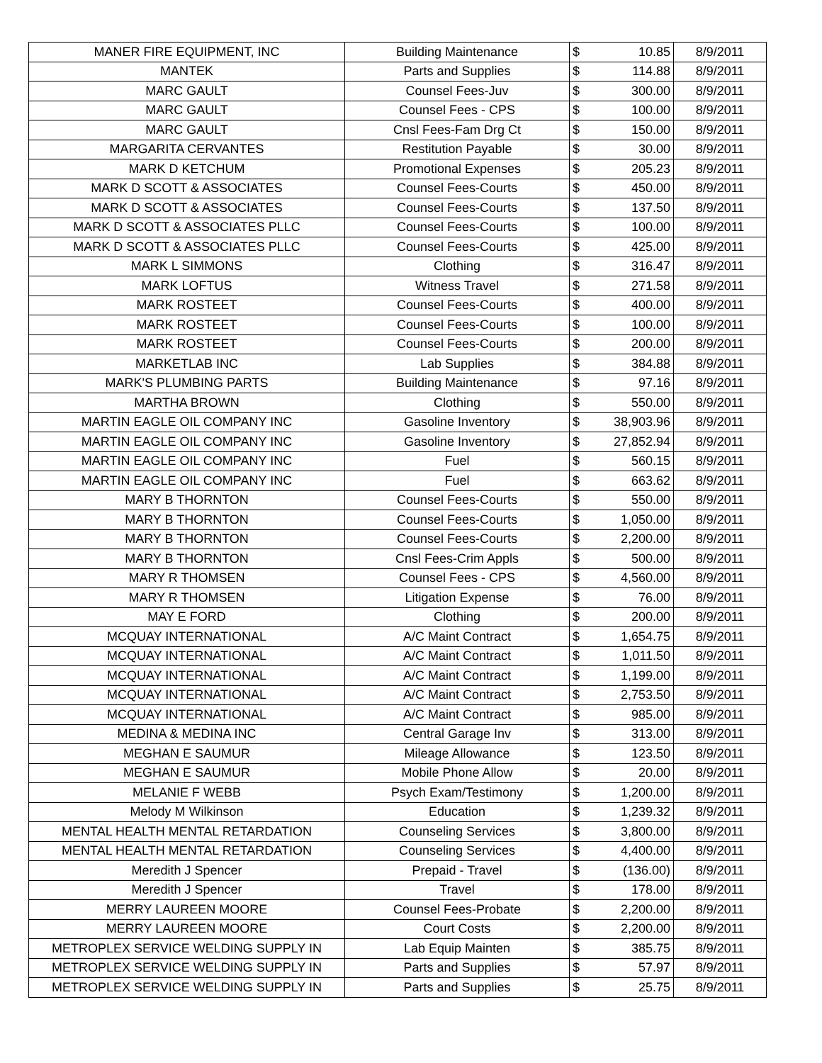| MANER FIRE EQUIPMENT, INC | Building Maintenance | $ | 10.85 | 8/9/2011 |
| MANTEK | Parts and Supplies | $ | 114.88 | 8/9/2011 |
| MARC GAULT | Counsel Fees-Juv | $ | 300.00 | 8/9/2011 |
| MARC GAULT | Counsel Fees - CPS | $ | 100.00 | 8/9/2011 |
| MARC GAULT | Cnsl Fees-Fam Drg Ct | $ | 150.00 | 8/9/2011 |
| MARGARITA CERVANTES | Restitution Payable | $ | 30.00 | 8/9/2011 |
| MARK D KETCHUM | Promotional Expenses | $ | 205.23 | 8/9/2011 |
| MARK D SCOTT & ASSOCIATES | Counsel Fees-Courts | $ | 450.00 | 8/9/2011 |
| MARK D SCOTT & ASSOCIATES | Counsel Fees-Courts | $ | 137.50 | 8/9/2011 |
| MARK D SCOTT & ASSOCIATES PLLC | Counsel Fees-Courts | $ | 100.00 | 8/9/2011 |
| MARK D SCOTT & ASSOCIATES PLLC | Counsel Fees-Courts | $ | 425.00 | 8/9/2011 |
| MARK L SIMMONS | Clothing | $ | 316.47 | 8/9/2011 |
| MARK LOFTUS | Witness Travel | $ | 271.58 | 8/9/2011 |
| MARK ROSTEET | Counsel Fees-Courts | $ | 400.00 | 8/9/2011 |
| MARK ROSTEET | Counsel Fees-Courts | $ | 100.00 | 8/9/2011 |
| MARK ROSTEET | Counsel Fees-Courts | $ | 200.00 | 8/9/2011 |
| MARKETLAB INC | Lab Supplies | $ | 384.88 | 8/9/2011 |
| MARK'S PLUMBING PARTS | Building Maintenance | $ | 97.16 | 8/9/2011 |
| MARTHA BROWN | Clothing | $ | 550.00 | 8/9/2011 |
| MARTIN EAGLE OIL COMPANY INC | Gasoline Inventory | $ | 38,903.96 | 8/9/2011 |
| MARTIN EAGLE OIL COMPANY INC | Gasoline Inventory | $ | 27,852.94 | 8/9/2011 |
| MARTIN EAGLE OIL COMPANY INC | Fuel | $ | 560.15 | 8/9/2011 |
| MARTIN EAGLE OIL COMPANY INC | Fuel | $ | 663.62 | 8/9/2011 |
| MARY B THORNTON | Counsel Fees-Courts | $ | 550.00 | 8/9/2011 |
| MARY B THORNTON | Counsel Fees-Courts | $ | 1,050.00 | 8/9/2011 |
| MARY B THORNTON | Counsel Fees-Courts | $ | 2,200.00 | 8/9/2011 |
| MARY B THORNTON | Cnsl Fees-Crim Appls | $ | 500.00 | 8/9/2011 |
| MARY R THOMSEN | Counsel Fees - CPS | $ | 4,560.00 | 8/9/2011 |
| MARY R THOMSEN | Litigation Expense | $ | 76.00 | 8/9/2011 |
| MAY E FORD | Clothing | $ | 200.00 | 8/9/2011 |
| MCQUAY INTERNATIONAL | A/C Maint Contract | $ | 1,654.75 | 8/9/2011 |
| MCQUAY INTERNATIONAL | A/C Maint Contract | $ | 1,011.50 | 8/9/2011 |
| MCQUAY INTERNATIONAL | A/C Maint Contract | $ | 1,199.00 | 8/9/2011 |
| MCQUAY INTERNATIONAL | A/C Maint Contract | $ | 2,753.50 | 8/9/2011 |
| MCQUAY INTERNATIONAL | A/C Maint Contract | $ | 985.00 | 8/9/2011 |
| MEDINA & MEDINA INC | Central Garage Inv | $ | 313.00 | 8/9/2011 |
| MEGHAN E SAUMUR | Mileage Allowance | $ | 123.50 | 8/9/2011 |
| MEGHAN E SAUMUR | Mobile Phone Allow | $ | 20.00 | 8/9/2011 |
| MELANIE F WEBB | Psych Exam/Testimony | $ | 1,200.00 | 8/9/2011 |
| Melody M Wilkinson | Education | $ | 1,239.32 | 8/9/2011 |
| MENTAL HEALTH MENTAL RETARDATION | Counseling Services | $ | 3,800.00 | 8/9/2011 |
| MENTAL HEALTH MENTAL RETARDATION | Counseling Services | $ | 4,400.00 | 8/9/2011 |
| Meredith J Spencer | Prepaid - Travel | $ | (136.00) | 8/9/2011 |
| Meredith J Spencer | Travel | $ | 178.00 | 8/9/2011 |
| MERRY LAUREEN MOORE | Counsel Fees-Probate | $ | 2,200.00 | 8/9/2011 |
| MERRY LAUREEN MOORE | Court Costs | $ | 2,200.00 | 8/9/2011 |
| METROPLEX SERVICE WELDING SUPPLY IN | Lab Equip Mainten | $ | 385.75 | 8/9/2011 |
| METROPLEX SERVICE WELDING SUPPLY IN | Parts and Supplies | $ | 57.97 | 8/9/2011 |
| METROPLEX SERVICE WELDING SUPPLY IN | Parts and Supplies | $ | 25.75 | 8/9/2011 |